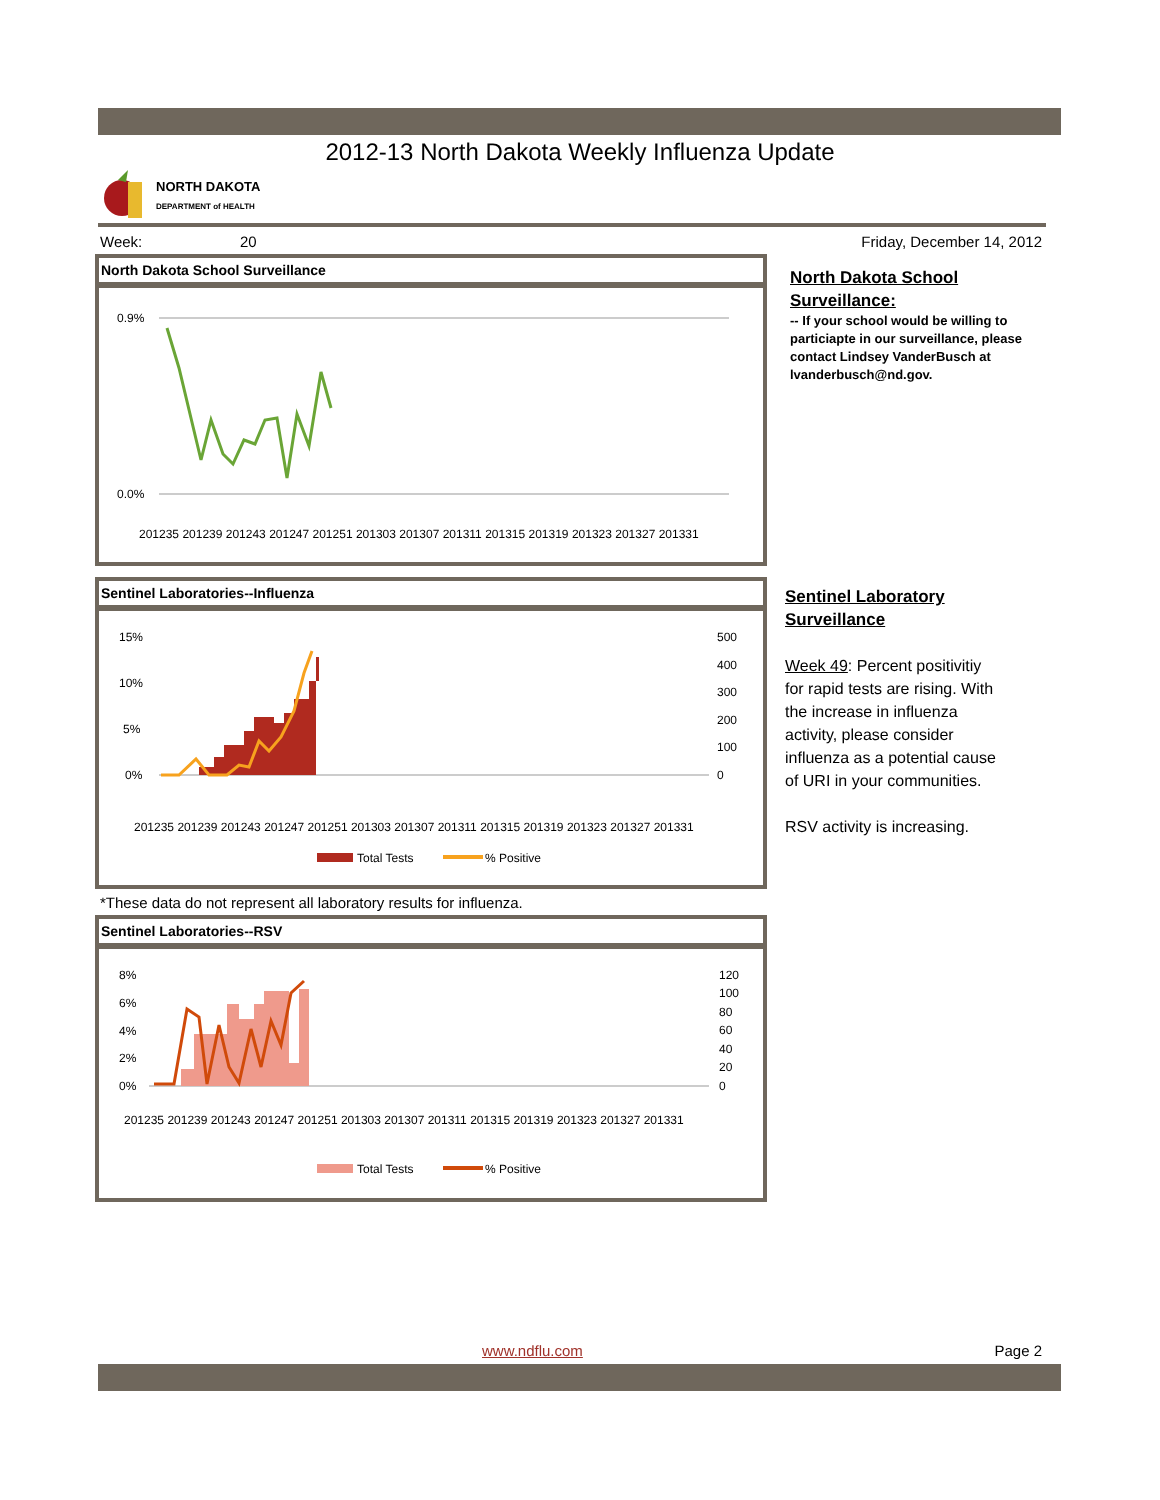2012-13 North Dakota Weekly Influenza Update
NORTH DAKOTA
DEPARTMENT of HEALTH
Week: 20 Friday, December 14, 2012
North Dakota School Surveillance
0.9%
0.0%
201235 201239 201243 201247 201251 201303 201307 201311 201315 201319 201323 201327 201331
North Dakota School
Surveillance:
-- If your school would be willing to
particiapte in our surveillance, please
contact Lindsey VanderBusch at
lvanderbusch@nd.gov.
Sentinel Laboratories--Influenza
15%
10%
5%
0%
500
400
300
200
100
0
201235 201239 201243 201247 201251 201303 201307 201311 201315 201319 201323 201327 201331
Total Tests
% Positive
Sentinel Laboratory
Surveillance
Week 49: Percent positivitiy
for rapid tests are rising. With
the increase in influenza
activity, please consider
influenza as a potential cause
of URI in your communities.
RSV activity is increasing.
*These data do not represent all laboratory results for influenza.
Sentinel Laboratories--RSV
8%
6%
4%
2%
0%
120
100
80
60
40
20
0
201235 201239 201243 201247 201251 201303 201307 201311 201315 201319 201323 201327 201331
Total Tests
% Positive
www.ndflu.com Page 2